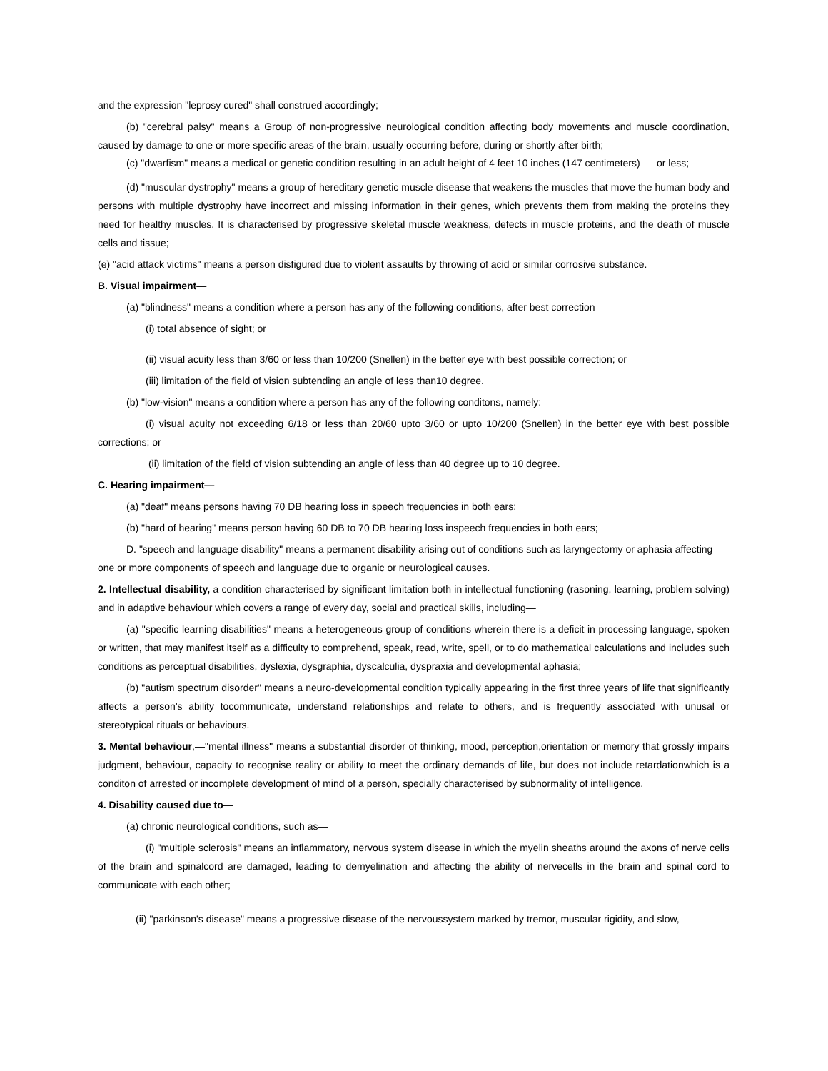and the expression "leprosy cured" shall construed accordingly;
(b) "cerebral palsy" means a Group of non-progressive neurological condition affecting body movements and muscle coordination, caused by damage to one or more specific areas of the brain, usually occurring before, during or shortly after birth;
(c) "dwarfism" means a medical or genetic condition resulting in an adult height of 4 feet 10 inches (147 centimeters) or less;
(d) "muscular dystrophy" means a group of hereditary genetic muscle disease that weakens the muscles that move the human body and persons with multiple dystrophy have incorrect and missing information in their genes, which prevents them from making the proteins they need for healthy muscles. It is characterised by progressive skeletal muscle weakness, defects in muscle proteins, and the death of muscle cells and tissue;
(e) "acid attack victims" means a person disfigured due to violent assaults by throwing of acid or similar corrosive substance.
B. Visual impairment—
(a) "blindness" means a condition where a person has any of the following conditions, after best correction—
(i) total absence of sight; or
(ii) visual acuity less than 3/60 or less than 10/200 (Snellen) in the better eye with best possible correction; or
(iii) limitation of the field of vision subtending an angle of less than10 degree.
(b) "low-vision" means a condition where a person has any of the following conditons, namely:—
(i) visual acuity not exceeding 6/18 or less than 20/60 upto 3/60 or upto 10/200 (Snellen) in the better eye with best possible corrections; or
(ii) limitation of the field of vision subtending an angle of less than 40 degree up to 10 degree.
C. Hearing impairment—
(a) "deaf" means persons having 70 DB hearing loss in speech frequencies in both ears;
(b) "hard of hearing" means person having 60 DB to 70 DB hearing loss inspeech frequencies in both ears;
D. "speech and language disability" means a permanent disability arising out of conditions such as laryngectomy or aphasia affecting one or more components of speech and language due to organic or neurological causes.
2. Intellectual disability, a condition characterised by significant limitation both in intellectual functioning (rasoning, learning, problem solving) and in adaptive behaviour which covers a range of every day, social and practical skills, including—
(a) "specific learning disabilities" means a heterogeneous group of conditions wherein there is a deficit in processing language, spoken or written, that may manifest itself as a difficulty to comprehend, speak, read, write, spell, or to do mathematical calculations and includes such conditions as perceptual disabilities, dyslexia, dysgraphia, dyscalculia, dyspraxia and developmental aphasia;
(b) "autism spectrum disorder" means a neuro-developmental condition typically appearing in the first three years of life that significantly affects a person's ability tocommunicate, understand relationships and relate to others, and is frequently associated with unusal or stereotypical rituals or behaviours.
3. Mental behaviour,—"mental illness" means a substantial disorder of thinking, mood, perception,orientation or memory that grossly impairs judgment, behaviour, capacity to recognise reality or ability to meet the ordinary demands of life, but does not include retardationwhich is a conditon of arrested or incomplete development of mind of a person, specially characterised by subnormality of intelligence.
4. Disability caused due to—
(a) chronic neurological conditions, such as—
(i) "multiple sclerosis" means an inflammatory, nervous system disease in which the myelin sheaths around the axons of nerve cells of the brain and spinalcord are damaged, leading to demyelination and affecting the ability of nervecells in the brain and spinal cord to communicate with each other;
(ii) "parkinson's disease" means a progressive disease of the nervoussystem marked by tremor, muscular rigidity, and slow,